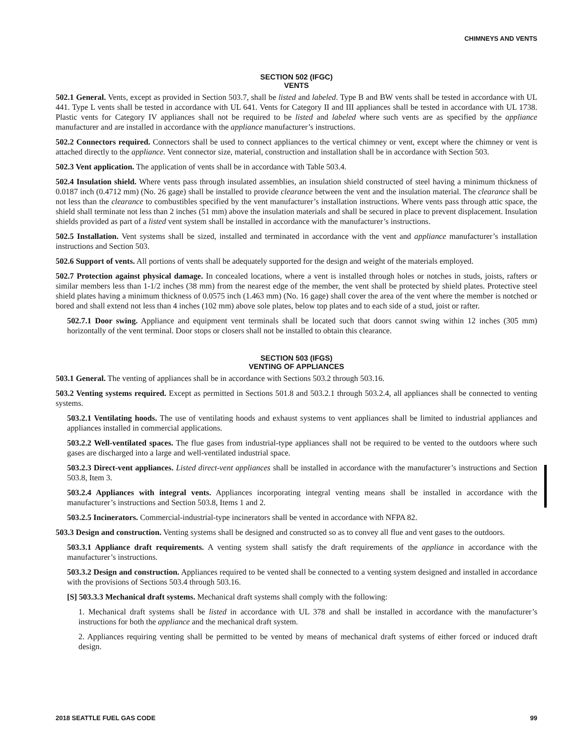CHIMNEYS AND VENTS
SECTION 502 (IFGC)
VENTS
502.1 General. Vents, except as provided in Section 503.7, shall be listed and labeled. Type B and BW vents shall be tested in accordance with UL 441. Type L vents shall be tested in accordance with UL 641. Vents for Category II and III appliances shall be tested in accordance with UL 1738. Plastic vents for Category IV appliances shall not be required to be listed and labeled where such vents are as specified by the appliance manufacturer and are installed in accordance with the appliance manufacturer’s instructions.
502.2 Connectors required. Connectors shall be used to connect appliances to the vertical chimney or vent, except where the chimney or vent is attached directly to the appliance. Vent connector size, material, construction and installation shall be in accordance with Section 503.
502.3 Vent application. The application of vents shall be in accordance with Table 503.4.
502.4 Insulation shield. Where vents pass through insulated assemblies, an insulation shield constructed of steel having a minimum thickness of 0.0187 inch (0.4712 mm) (No. 26 gage) shall be installed to provide clearance between the vent and the insulation material. The clearance shall be not less than the clearance to combustibles specified by the vent manufacturer’s installation instructions. Where vents pass through attic space, the shield shall terminate not less than 2 inches (51 mm) above the insulation materials and shall be secured in place to prevent displacement. Insulation shields provided as part of a listed vent system shall be installed in accordance with the manufacturer’s instructions.
502.5 Installation. Vent systems shall be sized, installed and terminated in accordance with the vent and appliance manufacturer’s installation instructions and Section 503.
502.6 Support of vents. All portions of vents shall be adequately supported for the design and weight of the materials employed.
502.7 Protection against physical damage. In concealed locations, where a vent is installed through holes or notches in studs, joists, rafters or similar members less than 1-1/2 inches (38 mm) from the nearest edge of the member, the vent shall be protected by shield plates. Protective steel shield plates having a minimum thickness of 0.0575 inch (1.463 mm) (No. 16 gage) shall cover the area of the vent where the member is notched or bored and shall extend not less than 4 inches (102 mm) above sole plates, below top plates and to each side of a stud, joist or rafter.
502.7.1 Door swing. Appliance and equipment vent terminals shall be located such that doors cannot swing within 12 inches (305 mm) horizontally of the vent terminal. Door stops or closers shall not be installed to obtain this clearance.
SECTION 503 (IFGS)
VENTING OF APPLIANCES
503.1 General. The venting of appliances shall be in accordance with Sections 503.2 through 503.16.
503.2 Venting systems required. Except as permitted in Sections 501.8 and 503.2.1 through 503.2.4, all appliances shall be connected to venting systems.
503.2.1 Ventilating hoods. The use of ventilating hoods and exhaust systems to vent appliances shall be limited to industrial appliances and appliances installed in commercial applications.
503.2.2 Well-ventilated spaces. The flue gases from industrial-type appliances shall not be required to be vented to the outdoors where such gases are discharged into a large and well-ventilated industrial space.
503.2.3 Direct-vent appliances. Listed direct-vent appliances shall be installed in accordance with the manufacturer’s instructions and Section 503.8, Item 3.
503.2.4 Appliances with integral vents. Appliances incorporating integral venting means shall be installed in accordance with the manufacturer’s instructions and Section 503.8, Items 1 and 2.
503.2.5 Incinerators. Commercial-industrial-type incinerators shall be vented in accordance with NFPA 82.
503.3 Design and construction. Venting systems shall be designed and constructed so as to convey all flue and vent gases to the outdoors.
503.3.1 Appliance draft requirements. A venting system shall satisfy the draft requirements of the appliance in accordance with the manufacturer’s instructions.
503.3.2 Design and construction. Appliances required to be vented shall be connected to a venting system designed and installed in accordance with the provisions of Sections 503.4 through 503.16.
[S] 503.3.3 Mechanical draft systems. Mechanical draft systems shall comply with the following:
1. Mechanical draft systems shall be listed in accordance with UL 378 and shall be installed in accordance with the manufacturer’s instructions for both the appliance and the mechanical draft system.
2. Appliances requiring venting shall be permitted to be vented by means of mechanical draft systems of either forced or induced draft design.
2018 SEATTLE FUEL GAS CODE 99